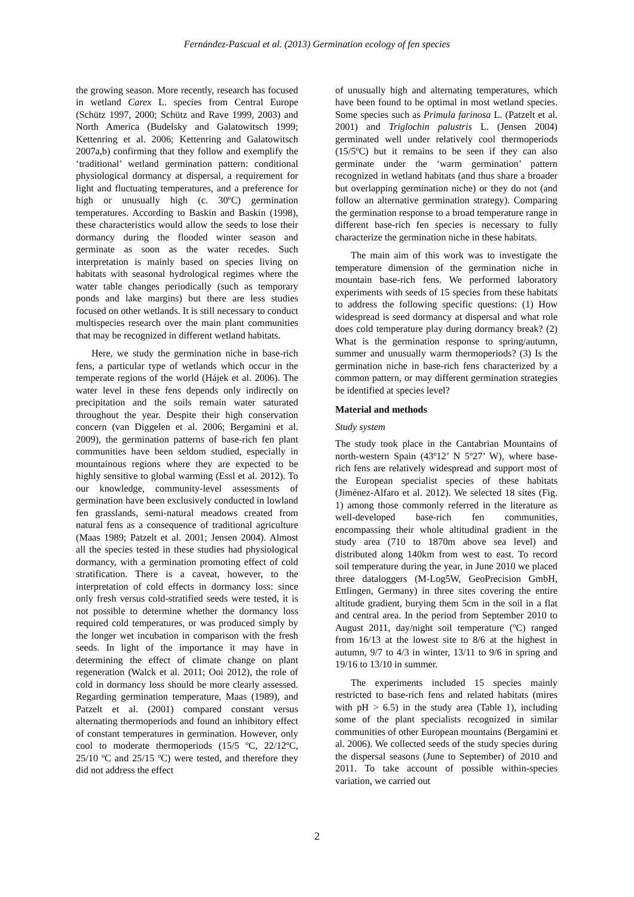Fernández-Pascual et al. (2013) Germination ecology of fen species
the growing season. More recently, research has focused in wetland Carex L. species from Central Europe (Schütz 1997, 2000; Schütz and Rave 1999, 2003) and North America (Budelsky and Galatowitsch 1999; Kettenring et al. 2006; Kettenring and Galatowitsch 2007a,b) confirming that they follow and exemplify the ‘traditional’ wetland germination pattern: conditional physiological dormancy at dispersal, a requirement for light and fluctuating temperatures, and a preference for high or unusually high (c. 30ºC) germination temperatures. According to Baskin and Baskin (1998), these characteristics would allow the seeds to lose their dormancy during the flooded winter season and germinate as soon as the water recedes. Such interpretation is mainly based on species living on habitats with seasonal hydrological regimes where the water table changes periodically (such as temporary ponds and lake margins) but there are less studies focused on other wetlands. It is still necessary to conduct multispecies research over the main plant communities that may be recognized in different wetland habitats.
Here, we study the germination niche in base-rich fens, a particular type of wetlands which occur in the temperate regions of the world (Hájek et al. 2006). The water level in these fens depends only indirectly on precipitation and the soils remain water saturated throughout the year. Despite their high conservation concern (van Diggelen et al. 2006; Bergamini et al. 2009), the germination patterns of base-rich fen plant communities have been seldom studied, especially in mountainous regions where they are expected to be highly sensitive to global warming (Essl et al. 2012). To our knowledge, community-level assessments of germination have been exclusively conducted in lowland fen grasslands, semi-natural meadows created from natural fens as a consequence of traditional agriculture (Maas 1989; Patzelt et al. 2001; Jensen 2004). Almost all the species tested in these studies had physiological dormancy, with a germination promoting effect of cold stratification. There is a caveat, however, to the interpretation of cold effects in dormancy loss: since only fresh versus cold-stratified seeds were tested, it is not possible to determine whether the dormancy loss required cold temperatures, or was produced simply by the longer wet incubation in comparison with the fresh seeds. In light of the importance it may have in determining the effect of climate change on plant regeneration (Walck et al. 2011; Ooi 2012), the role of cold in dormancy loss should be more clearly assessed. Regarding germination temperature, Maas (1989), and Patzelt et al. (2001) compared constant versus alternating thermoperiods and found an inhibitory effect of constant temperatures in germination. However, only cool to moderate thermoperiods (15/5 ºC, 22/12ºC, 25/10 ºC and 25/15 ºC) were tested, and therefore they did not address the effect
of unusually high and alternating temperatures, which have been found to be optimal in most wetland species. Some species such as Primula farinosa L. (Patzelt et al. 2001) and Triglochin palustris L. (Jensen 2004) germinated well under relatively cool thermoperiods (15/5ºC) but it remains to be seen if they can also germinate under the ‘warm germination’ pattern recognized in wetland habitats (and thus share a broader but overlapping germination niche) or they do not (and follow an alternative germination strategy). Comparing the germination response to a broad temperature range in different base-rich fen species is necessary to fully characterize the germination niche in these habitats.
The main aim of this work was to investigate the temperature dimension of the germination niche in mountain base-rich fens. We performed laboratory experiments with seeds of 15 species from these habitats to address the following specific questions: (1) How widespread is seed dormancy at dispersal and what role does cold temperature play during dormancy break? (2) What is the germination response to spring/autumn, summer and unusually warm thermoperiods? (3) Is the germination niche in base-rich fens characterized by a common pattern, or may different germination strategies be identified at species level?
Material and methods
Study system
The study took place in the Cantabrian Mountains of north-western Spain (43º12’ N 5º27’ W), where base-rich fens are relatively widespread and support most of the European specialist species of these habitats (Jiménez-Alfaro et al. 2012). We selected 18 sites (Fig. 1) among those commonly referred in the literature as well-developed base-rich fen communities, encompassing their whole altitudinal gradient in the study area (710 to 1870m above sea level) and distributed along 140km from west to east. To record soil temperature during the year, in June 2010 we placed three dataloggers (M-Log5W, GeoPrecision GmbH, Ettlingen, Germany) in three sites covering the entire altitude gradient, burying them 5cm in the soil in a flat and central area. In the period from September 2010 to August 2011, day/night soil temperature (ºC) ranged from 16/13 at the lowest site to 8/6 at the highest in autumn, 9/7 to 4/3 in winter, 13/11 to 9/6 in spring and 19/16 to 13/10 in summer.
The experiments included 15 species mainly restricted to base-rich fens and related habitats (mires with pH > 6.5) in the study area (Table 1), including some of the plant specialists recognized in similar communities of other European mountains (Bergamini et al. 2006). We collected seeds of the study species during the dispersal seasons (June to September) of 2010 and 2011. To take account of possible within-species variation, we carried out
2